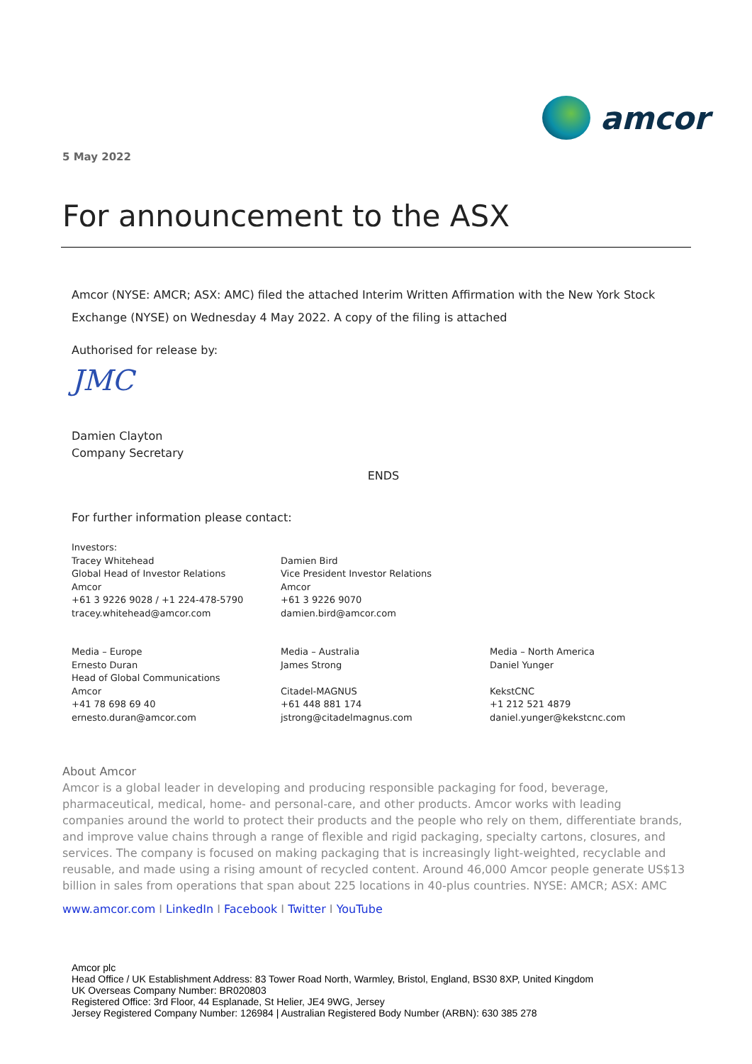amcor
5 May 2022
For announcement to the ASX
Amcor (NYSE: AMCR; ASX: AMC) filed the attached Interim Written Affirmation with the New York Stock Exchange (NYSE) on Wednesday 4 May 2022. A copy of the filing is attached
Authorised for release by:
JMC
Damien Clayton
Company Secretary
ENDS
For further information please contact:
Investors:
Tracey Whitehead
Global Head of Investor Relations
Amcor
+61 3 9226 9028 / +1 224-478-5790
tracey.whitehead@amcor.com
Damien Bird
Vice President Investor Relations
Amcor
+61 3 9226 9070
damien.bird@amcor.com
Media – Europe
Ernesto Duran
Head of Global Communications
Amcor
+41 78 698 69 40
ernesto.duran@amcor.com
Media – Australia
James Strong
Citadel-MAGNUS
+61 448 881 174
jstrong@citadelmagnus.com
Media – North America
Daniel Yunger
KekstCNC
+1 212 521 4879
daniel.yunger@kekstcnc.com
About Amcor
Amcor is a global leader in developing and producing responsible packaging for food, beverage, pharmaceutical, medical, home- and personal-care, and other products. Amcor works with leading companies around the world to protect their products and the people who rely on them, differentiate brands, and improve value chains through a range of flexible and rigid packaging, specialty cartons, closures, and services. The company is focused on making packaging that is increasingly light-weighted, recyclable and reusable, and made using a rising amount of recycled content. Around 46,000 Amcor people generate US$13 billion in sales from operations that span about 225 locations in 40-plus countries. NYSE: AMCR; ASX: AMC
www.amcor.com I LinkedIn I Facebook I Twitter I YouTube
Amcor plc
Head Office / UK Establishment Address: 83 Tower Road North, Warmley, Bristol, England, BS30 8XP, United Kingdom
UK Overseas Company Number: BR020803
Registered Office: 3rd Floor, 44 Esplanade, St Helier, JE4 9WG, Jersey
Jersey Registered Company Number: 126984 | Australian Registered Body Number (ARBN): 630 385 278